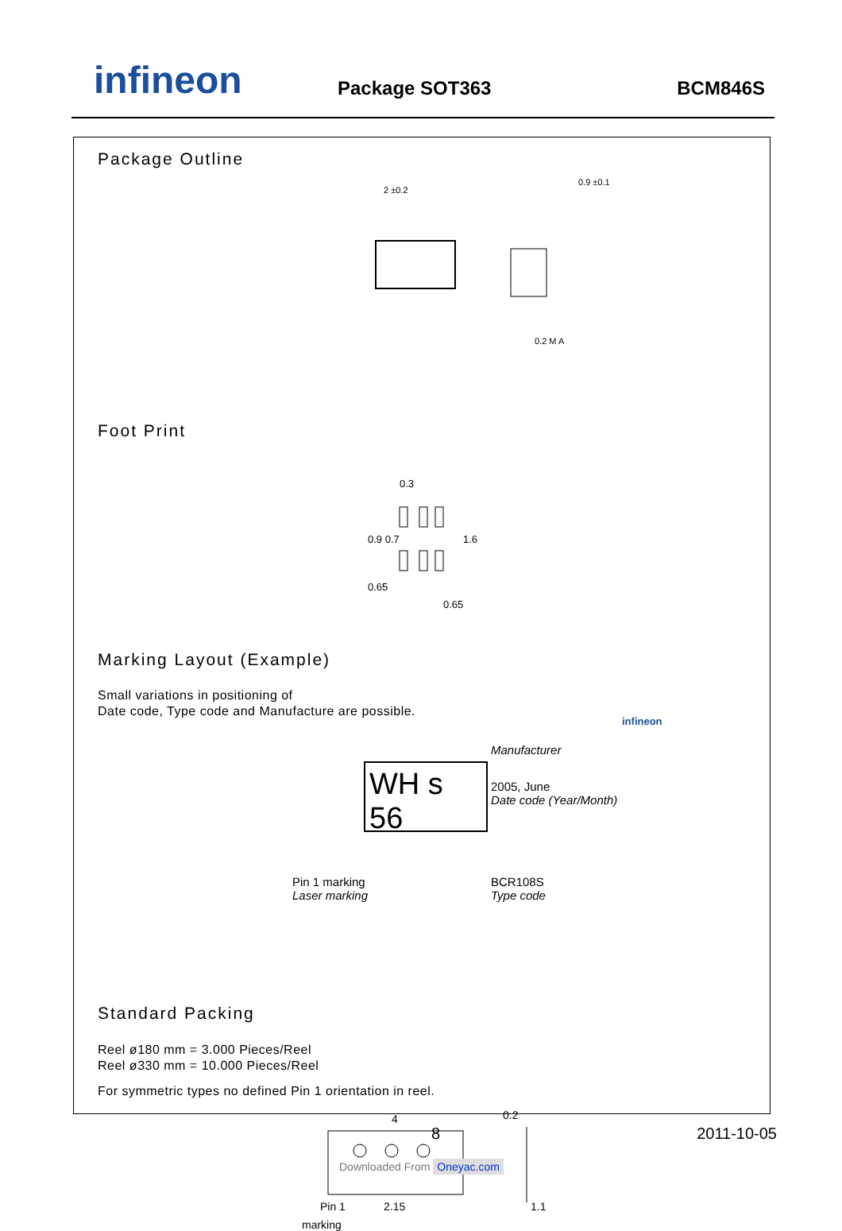infineon Package SOT363 BCM846S
Package Outline
2 ±0.2
0.9 ±0.1
0.2 M A
Foot Print
0.3
0.65
0.65
1.6
0.9 0.7
Marking Layout (Example)
Small variations in positioning of
Date code, Type code and Manufacture are possible.
WH s 56
infineon
Manufacturer
2005, June
Date code (Year/Month)
Pin 1 marking
Laser marking
BCR108S
Type code
Standard Packing
Reel ø180 mm = 3.000 Pieces/Reel
Reel ø330 mm = 10.000 Pieces/Reel
For symmetric types no defined Pin 1 orientation in reel.
4
Pin 1
2.15
0.2
1.1
marking
8 2011-10-05
Downloaded From Oneyac.com